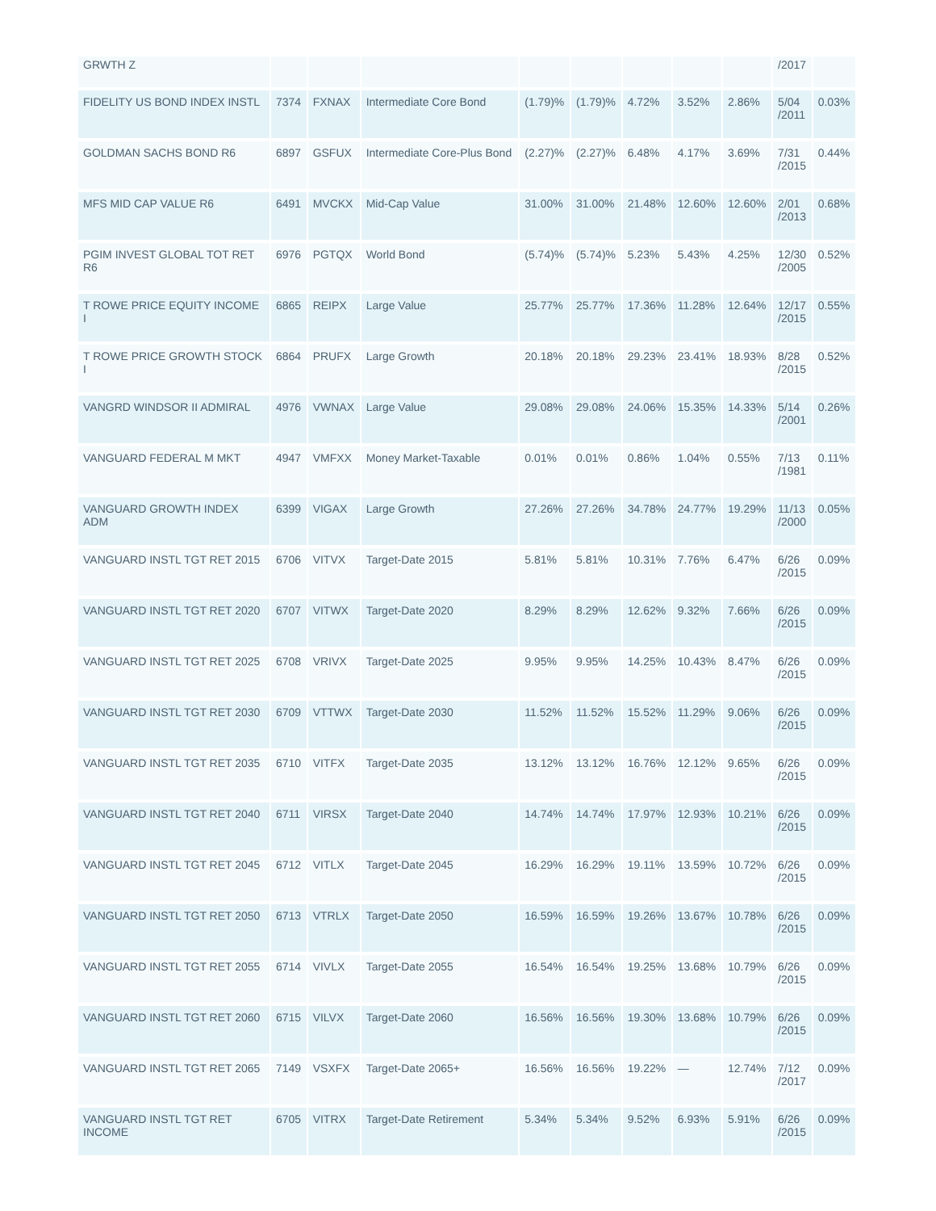| GRWTH Z | | | | | | | | | /2017 | |
| FIDELITY US BOND INDEX INSTL | 7374 | FXNAX | Intermediate Core Bond | (1.79)% | (1.79)% | 4.72% | 3.52% | 2.86% | 5/04 /2011 | 0.03% |
| GOLDMAN SACHS BOND R6 | 6897 | GSFUX | Intermediate Core-Plus Bond | (2.27)% | (2.27)% | 6.48% | 4.17% | 3.69% | 7/31 /2015 | 0.44% |
| MFS MID CAP VALUE R6 | 6491 | MVCKX | Mid-Cap Value | 31.00% | 31.00% | 21.48% | 12.60% | 12.60% | 2/01 /2013 | 0.68% |
| PGIM INVEST GLOBAL TOT RET R6 | 6976 | PGTQX | World Bond | (5.74)% | (5.74)% | 5.23% | 5.43% | 4.25% | 12/30 /2005 | 0.52% |
| T ROWE PRICE EQUITY INCOME I | 6865 | REIPX | Large Value | 25.77% | 25.77% | 17.36% | 11.28% | 12.64% | 12/17 /2015 | 0.55% |
| T ROWE PRICE GROWTH STOCK I | 6864 | PRUFX | Large Growth | 20.18% | 20.18% | 29.23% | 23.41% | 18.93% | 8/28 /2015 | 0.52% |
| VANGRD WINDSOR II ADMIRAL | 4976 | VWNAX | Large Value | 29.08% | 29.08% | 24.06% | 15.35% | 14.33% | 5/14 /2001 | 0.26% |
| VANGUARD FEDERAL M MKT | 4947 | VMFXX | Money Market-Taxable | 0.01% | 0.01% | 0.86% | 1.04% | 0.55% | 7/13 /1981 | 0.11% |
| VANGUARD GROWTH INDEX ADM | 6399 | VIGAX | Large Growth | 27.26% | 27.26% | 34.78% | 24.77% | 19.29% | 11/13 /2000 | 0.05% |
| VANGUARD INSTL TGT RET 2015 | 6706 | VITVX | Target-Date 2015 | 5.81% | 5.81% | 10.31% | 7.76% | 6.47% | 6/26 /2015 | 0.09% |
| VANGUARD INSTL TGT RET 2020 | 6707 | VITWX | Target-Date 2020 | 8.29% | 8.29% | 12.62% | 9.32% | 7.66% | 6/26 /2015 | 0.09% |
| VANGUARD INSTL TGT RET 2025 | 6708 | VRIVX | Target-Date 2025 | 9.95% | 9.95% | 14.25% | 10.43% | 8.47% | 6/26 /2015 | 0.09% |
| VANGUARD INSTL TGT RET 2030 | 6709 | VTTWX | Target-Date 2030 | 11.52% | 11.52% | 15.52% | 11.29% | 9.06% | 6/26 /2015 | 0.09% |
| VANGUARD INSTL TGT RET 2035 | 6710 | VITFX | Target-Date 2035 | 13.12% | 13.12% | 16.76% | 12.12% | 9.65% | 6/26 /2015 | 0.09% |
| VANGUARD INSTL TGT RET 2040 | 6711 | VIRSX | Target-Date 2040 | 14.74% | 14.74% | 17.97% | 12.93% | 10.21% | 6/26 /2015 | 0.09% |
| VANGUARD INSTL TGT RET 2045 | 6712 | VITLX | Target-Date 2045 | 16.29% | 16.29% | 19.11% | 13.59% | 10.72% | 6/26 /2015 | 0.09% |
| VANGUARD INSTL TGT RET 2050 | 6713 | VTRLX | Target-Date 2050 | 16.59% | 16.59% | 19.26% | 13.67% | 10.78% | 6/26 /2015 | 0.09% |
| VANGUARD INSTL TGT RET 2055 | 6714 | VIVLX | Target-Date 2055 | 16.54% | 16.54% | 19.25% | 13.68% | 10.79% | 6/26 /2015 | 0.09% |
| VANGUARD INSTL TGT RET 2060 | 6715 | VILVX | Target-Date 2060 | 16.56% | 16.56% | 19.30% | 13.68% | 10.79% | 6/26 /2015 | 0.09% |
| VANGUARD INSTL TGT RET 2065 | 7149 | VSXFX | Target-Date 2065+ | 16.56% | 16.56% | 19.22% | — | 12.74% | 7/12 /2017 | 0.09% |
| VANGUARD INSTL TGT RET INCOME | 6705 | VITRX | Target-Date Retirement | 5.34% | 5.34% | 9.52% | 6.93% | 5.91% | 6/26 /2015 | 0.09% |